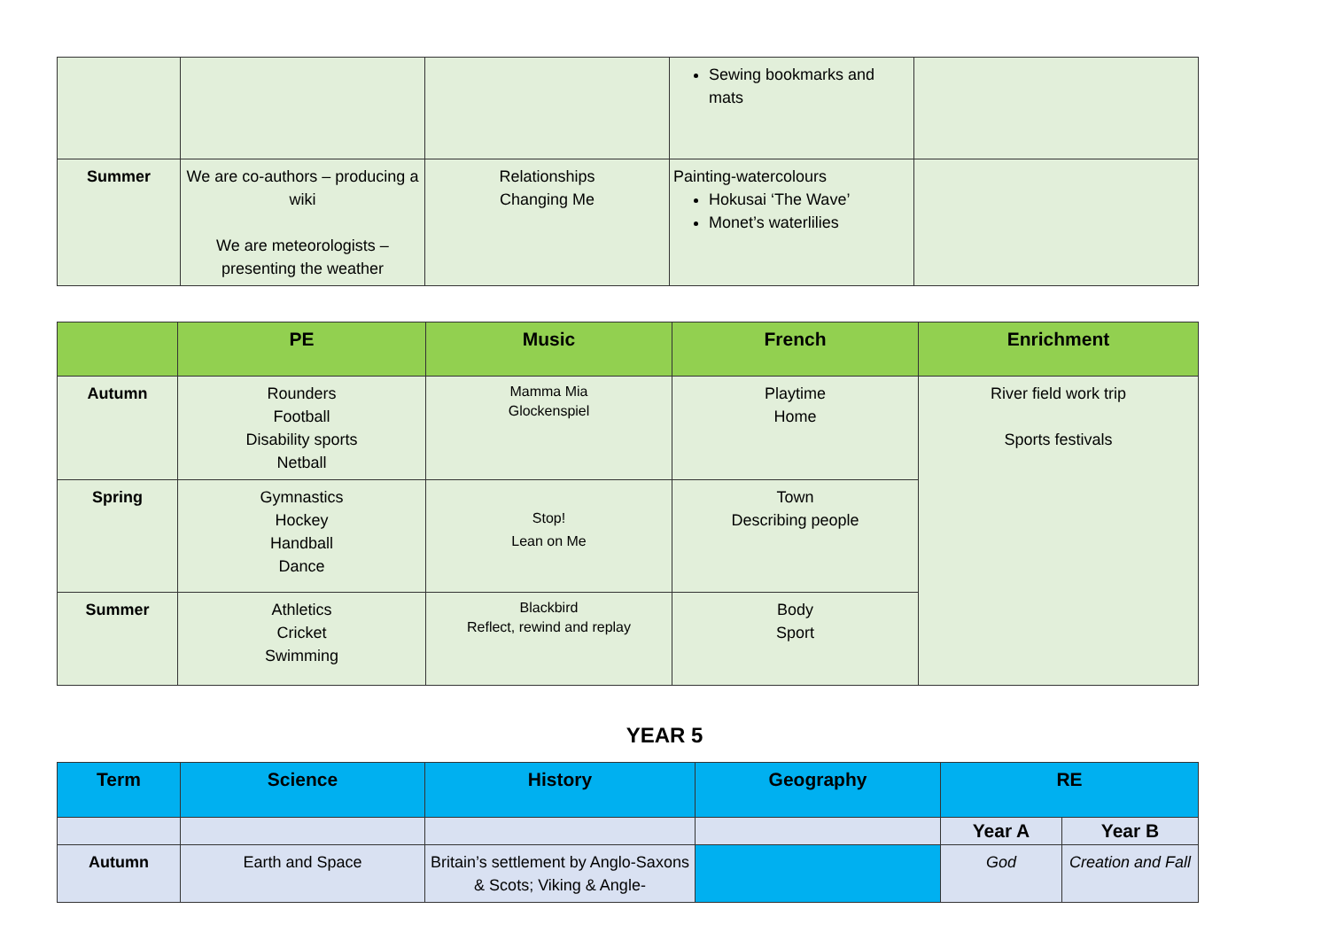| | | | Sewing bookmarks and mats | |
| Summer | We are co-authors – producing a wiki We are meteorologists – presenting the weather | Relationships Changing Me | Painting-watercolours Hokusai ‘The Wave’ Monet’s waterlilies | |
| | PE | Music | French | Enrichment |
| --- | --- | --- | --- | --- |
| Autumn | Rounders Football Disability sports Netball | Mamma Mia Glockenspiel | Playtime Home | River field work trip Sports festivals |
| Spring | Gymnastics Hockey Handball Dance | Stop! Lean on Me | Town Describing people | |
| Summer | Athletics Cricket Swimming | Blackbird Reflect, rewind and replay | Body Sport | |
YEAR 5
| Term | Science | History | Geography | RE | |
| --- | --- | --- | --- | --- | --- |
| | | | | Year A | Year B |
| Autumn | Earth and Space | Britain’s settlement by Anglo-Saxons & Scots; Viking & Angle- | | God | Creation and Fall |